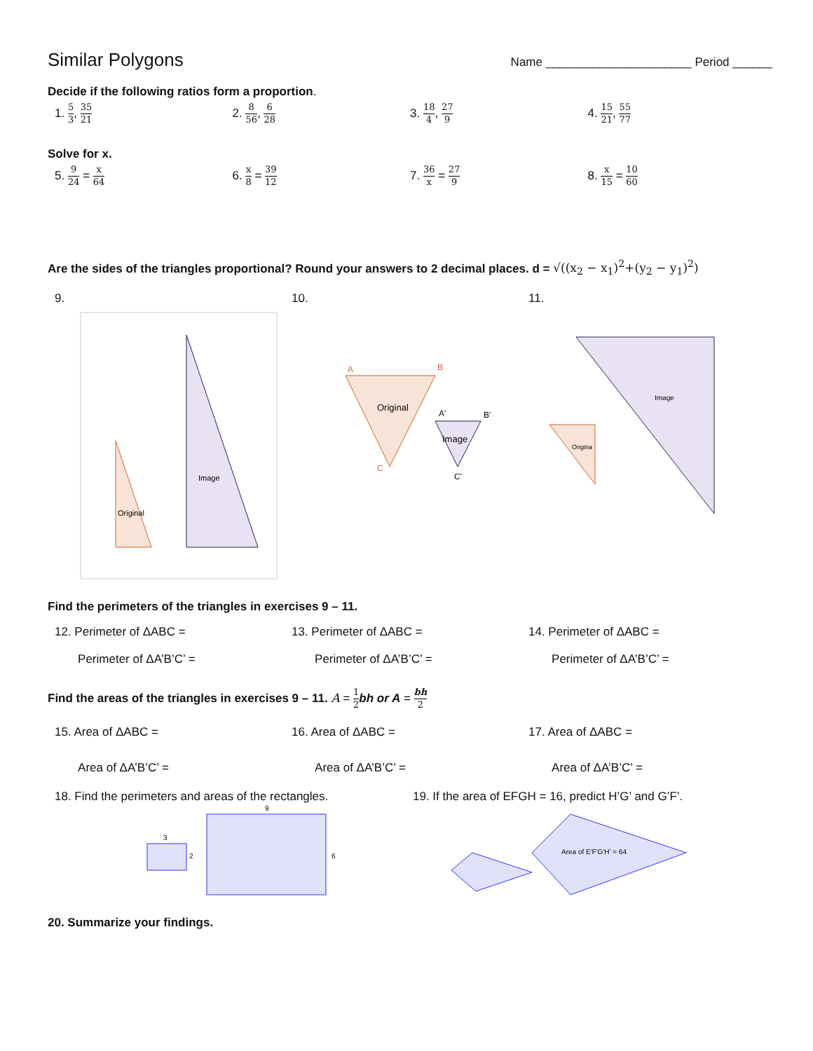Similar Polygons
Name ______________________ Period ______
Decide if the following ratios form a proportion.
1. 5 3, 35 21
2. 8 56, 6 28
3. 18 4, 27 9
4. 15 21, 55 77
Solve for x.
5. 9 24 = x 64
6. x 8 = 39 12
7. 36 x = 27 9
8. x 15 = 10 60
Are the sides of the triangles proportional? Round your answers to 2 decimal places. d = √((x<sub>2</sub> − x<sub>1</sub>)<sup>2</sup>+(y<sub>2</sub> − y<sub>1</sub>)<sup>2</sup>)
9.
Original
Image
10.
Original
Image
A
B
C
A'
B'
C'
11.
Image
Origina
Find the perimeters of the triangles in exercises 9 – 11.
12. Perimeter of ΔABC =
Perimeter of ΔA’B’C’ =
13. Perimeter of ΔABC =
Perimeter of ΔA’B’C’ =
14. Perimeter of ΔABC =
Perimeter of ΔA’B’C’ =
Find the areas of the triangles in exercises 9 – 11. A = 1 2 bh or A = bh 2
15. Area of ΔABC =
Area of ΔA’B’C’ =
16. Area of ΔABC =
Area of ΔA’B’C’ =
17. Area of ΔABC =
Area of ΔA’B’C’ =
18. Find the perimeters and areas of the rectangles.
3
9
6
2
19. If the area of EFGH = 16, predict H’G’ and G’F’.
Area of E'F'G'H' = 64
20. Summarize your findings.